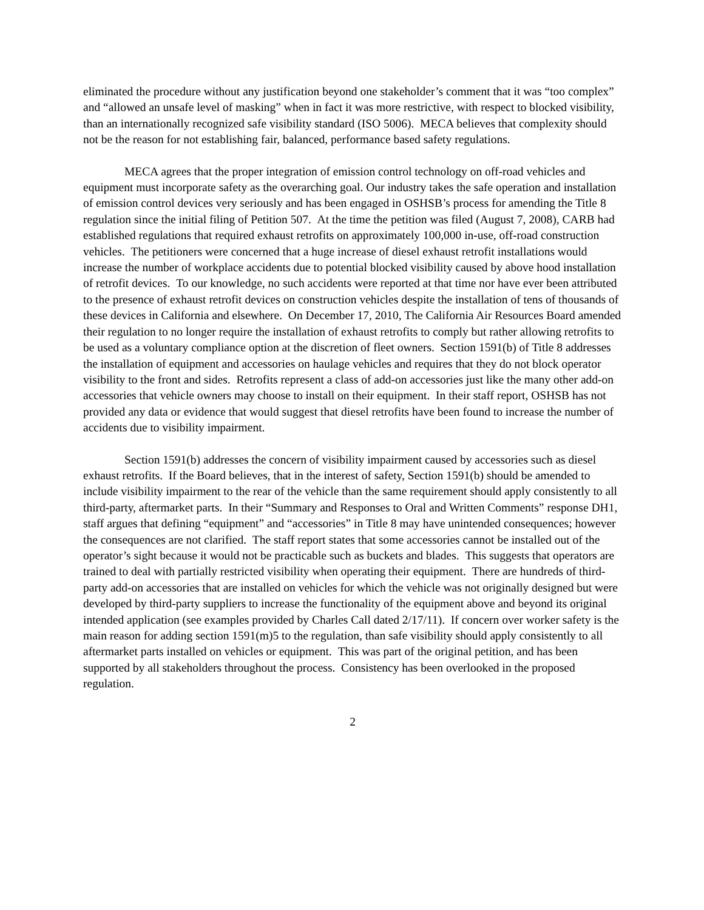eliminated the procedure without any justification beyond one stakeholder’s comment that it was “too complex” and “allowed an unsafe level of masking” when in fact it was more restrictive, with respect to blocked visibility, than an internationally recognized safe visibility standard (ISO 5006). MECA believes that complexity should not be the reason for not establishing fair, balanced, performance based safety regulations.
MECA agrees that the proper integration of emission control technology on off-road vehicles and equipment must incorporate safety as the overarching goal. Our industry takes the safe operation and installation of emission control devices very seriously and has been engaged in OSHSB’s process for amending the Title 8 regulation since the initial filing of Petition 507. At the time the petition was filed (August 7, 2008), CARB had established regulations that required exhaust retrofits on approximately 100,000 in-use, off-road construction vehicles. The petitioners were concerned that a huge increase of diesel exhaust retrofit installations would increase the number of workplace accidents due to potential blocked visibility caused by above hood installation of retrofit devices. To our knowledge, no such accidents were reported at that time nor have ever been attributed to the presence of exhaust retrofit devices on construction vehicles despite the installation of tens of thousands of these devices in California and elsewhere. On December 17, 2010, The California Air Resources Board amended their regulation to no longer require the installation of exhaust retrofits to comply but rather allowing retrofits to be used as a voluntary compliance option at the discretion of fleet owners. Section 1591(b) of Title 8 addresses the installation of equipment and accessories on haulage vehicles and requires that they do not block operator visibility to the front and sides. Retrofits represent a class of add-on accessories just like the many other add-on accessories that vehicle owners may choose to install on their equipment. In their staff report, OSHSB has not provided any data or evidence that would suggest that diesel retrofits have been found to increase the number of accidents due to visibility impairment.
Section 1591(b) addresses the concern of visibility impairment caused by accessories such as diesel exhaust retrofits. If the Board believes, that in the interest of safety, Section 1591(b) should be amended to include visibility impairment to the rear of the vehicle than the same requirement should apply consistently to all third-party, aftermarket parts. In their “Summary and Responses to Oral and Written Comments” response DH1, staff argues that defining “equipment” and “accessories” in Title 8 may have unintended consequences; however the consequences are not clarified. The staff report states that some accessories cannot be installed out of the operator’s sight because it would not be practicable such as buckets and blades. This suggests that operators are trained to deal with partially restricted visibility when operating their equipment. There are hundreds of third-party add-on accessories that are installed on vehicles for which the vehicle was not originally designed but were developed by third-party suppliers to increase the functionality of the equipment above and beyond its original intended application (see examples provided by Charles Call dated 2/17/11). If concern over worker safety is the main reason for adding section 1591(m)5 to the regulation, than safe visibility should apply consistently to all aftermarket parts installed on vehicles or equipment. This was part of the original petition, and has been supported by all stakeholders throughout the process. Consistency has been overlooked in the proposed regulation.
2